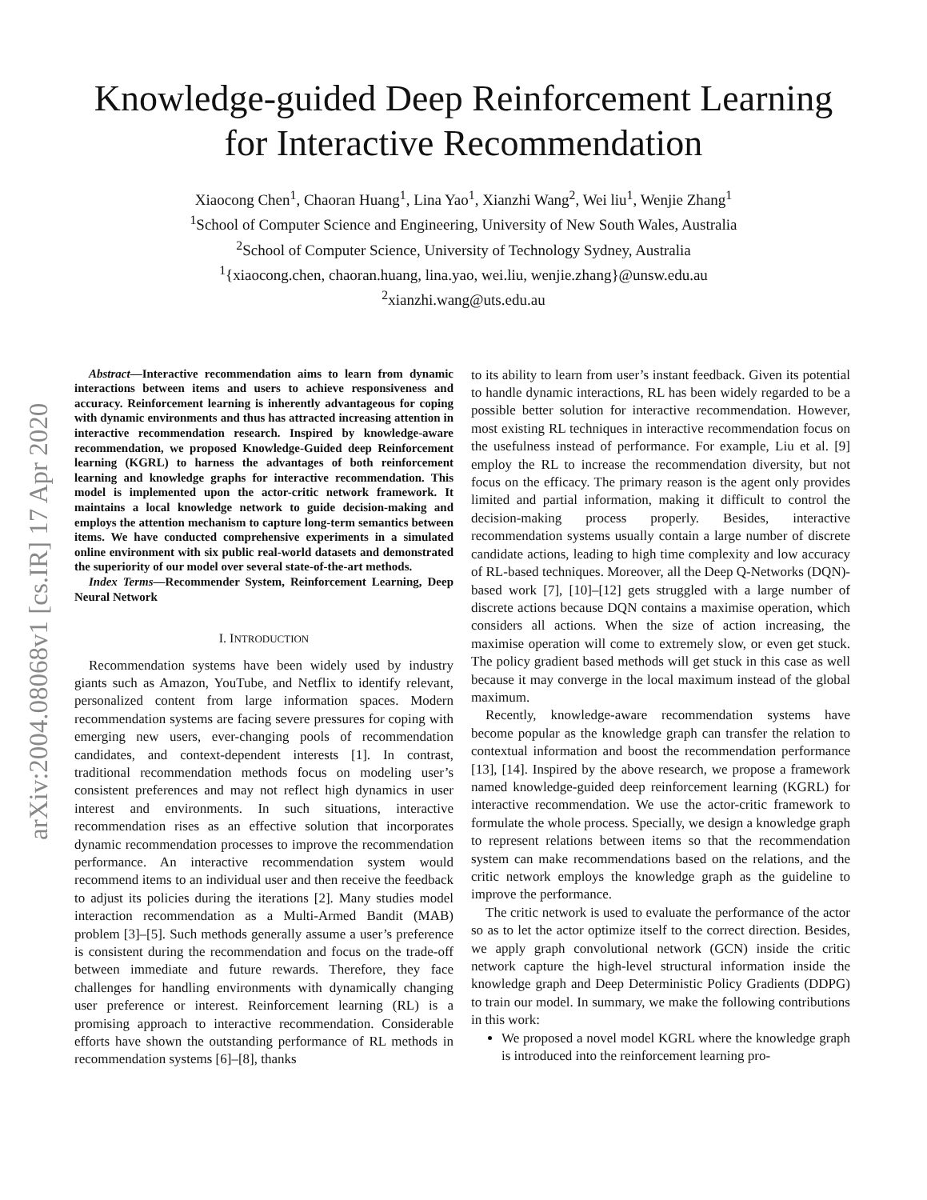arXiv:2004.08068v1 [cs.IR] 17 Apr 2020
Knowledge-guided Deep Reinforcement Learning
for Interactive Recommendation
Xiaocong Chen<sup>1</sup>, Chaoran Huang<sup>1</sup>, Lina Yao<sup>1</sup>, Xianzhi Wang<sup>2</sup>, Wei liu<sup>1</sup>, Wenjie Zhang<sup>1</sup>
<sup>1</sup> School of Computer Science and Engineering, University of New South Wales, Australia
<sup>2</sup> School of Computer Science, University of Technology Sydney, Australia
<sup>1</sup>{xiaocong.chen, chaoran.huang, lina.yao, wei.liu, wenjie.zhang}@unsw.edu.au
<sup>2</sup> xianzhi.wang@uts.edu.au
Abstract—Interactive recommendation aims to learn from dynamic interactions between items and users to achieve responsiveness and accuracy. Reinforcement learning is inherently advantageous for coping with dynamic environments and thus has attracted increasing attention in interactive recommendation research. Inspired by knowledge-aware recommendation, we proposed Knowledge-Guided deep Reinforcement learning (KGRL) to harness the advantages of both reinforcement learning and knowledge graphs for interactive recommendation. This model is implemented upon the actor-critic network framework. It maintains a local knowledge network to guide decision-making and employs the attention mechanism to capture long-term semantics between items. We have conducted comprehensive experiments in a simulated online environment with six public real-world datasets and demonstrated the superiority of our model over several state-of-the-art methods.
Index Terms—Recommender System, Reinforcement Learning, Deep Neural Network
I. INTRODUCTION
Recommendation systems have been widely used by industry giants such as Amazon, YouTube, and Netflix to identify relevant, personalized content from large information spaces. Modern recommendation systems are facing severe pressures for coping with emerging new users, ever-changing pools of recommendation candidates, and context-dependent interests [1]. In contrast, traditional recommendation methods focus on modeling user’s consistent preferences and may not reflect high dynamics in user interest and environments. In such situations, interactive recommendation rises as an effective solution that incorporates dynamic recommendation processes to improve the recommendation performance. An interactive recommendation system would recommend items to an individual user and then receive the feedback to adjust its policies during the iterations [2]. Many studies model interaction recommendation as a Multi-Armed Bandit (MAB) problem [3]–[5]. Such methods generally assume a user’s preference is consistent during the recommendation and focus on the trade-off between immediate and future rewards. Therefore, they face challenges for handling environments with dynamically changing user preference or interest. Reinforcement learning (RL) is a promising approach to interactive recommendation. Considerable efforts have shown the outstanding performance of RL methods in recommendation systems [6]–[8], thanks
to its ability to learn from user’s instant feedback. Given its potential to handle dynamic interactions, RL has been widely regarded to be a possible better solution for interactive recommendation. However, most existing RL techniques in interactive recommendation focus on the usefulness instead of performance. For example, Liu et al. [9] employ the RL to increase the recommendation diversity, but not focus on the efficacy. The primary reason is the agent only provides limited and partial information, making it difficult to control the decision-making process properly. Besides, interactive recommendation systems usually contain a large number of discrete candidate actions, leading to high time complexity and low accuracy of RL-based techniques. Moreover, all the Deep Q-Networks (DQN)-based work [7], [10]–[12] gets struggled with a large number of discrete actions because DQN contains a maximise operation, which considers all actions. When the size of action increasing, the maximise operation will come to extremely slow, or even get stuck. The policy gradient based methods will get stuck in this case as well because it may converge in the local maximum instead of the global maximum.
Recently, knowledge-aware recommendation systems have become popular as the knowledge graph can transfer the relation to contextual information and boost the recommendation performance [13], [14]. Inspired by the above research, we propose a framework named knowledge-guided deep reinforcement learning (KGRL) for interactive recommendation. We use the actor-critic framework to formulate the whole process. Specially, we design a knowledge graph to represent relations between items so that the recommendation system can make recommendations based on the relations, and the critic network employs the knowledge graph as the guideline to improve the performance.
The critic network is used to evaluate the performance of the actor so as to let the actor optimize itself to the correct direction. Besides, we apply graph convolutional network (GCN) inside the critic network capture the high-level structural information inside the knowledge graph and Deep Deterministic Policy Gradients (DDPG) to train our model. In summary, we make the following contributions in this work:
We proposed a novel model KGRL where the knowledge graph is introduced into the reinforcement learning pro-